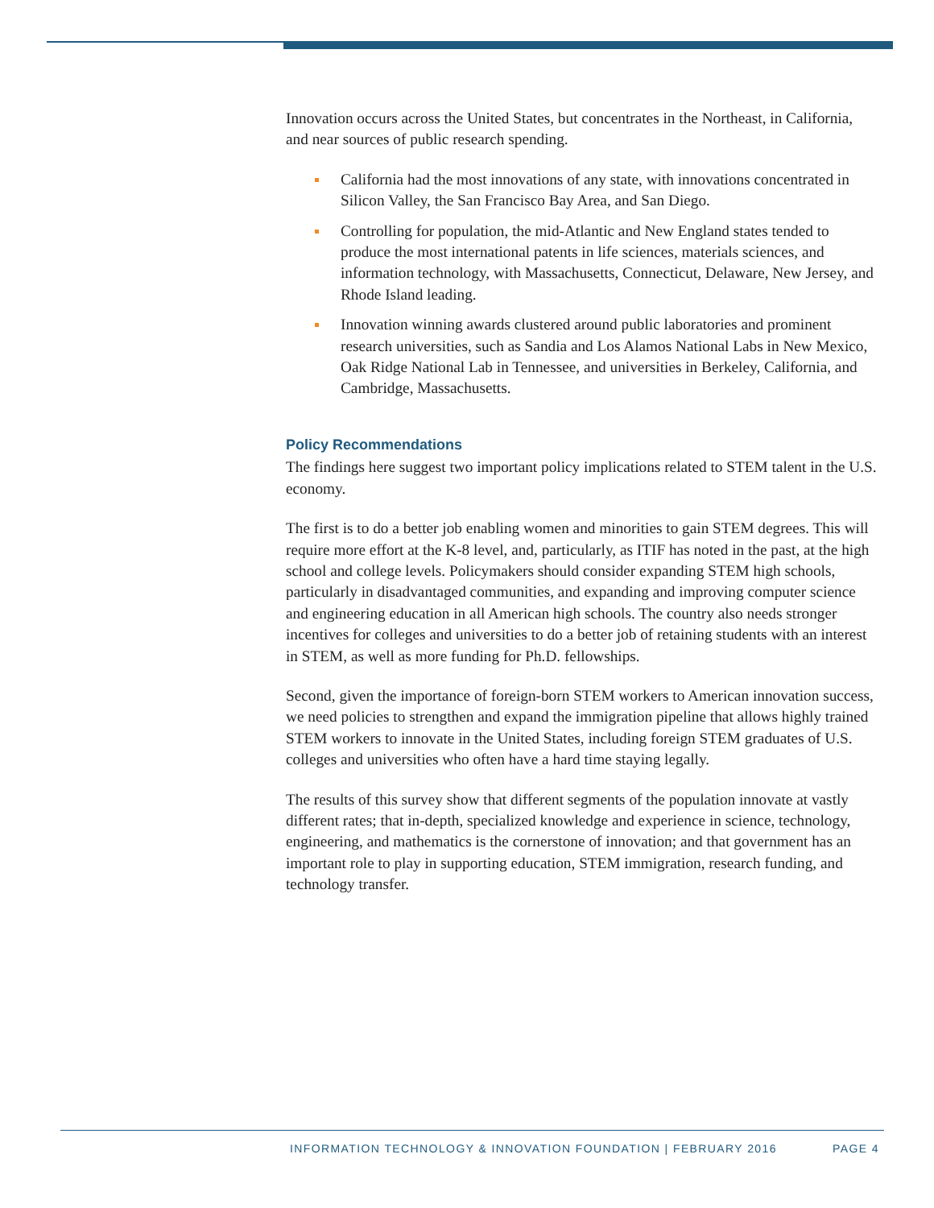Innovation occurs across the United States, but concentrates in the Northeast, in California, and near sources of public research spending.
California had the most innovations of any state, with innovations concentrated in Silicon Valley, the San Francisco Bay Area, and San Diego.
Controlling for population, the mid-Atlantic and New England states tended to produce the most international patents in life sciences, materials sciences, and information technology, with Massachusetts, Connecticut, Delaware, New Jersey, and Rhode Island leading.
Innovation winning awards clustered around public laboratories and prominent research universities, such as Sandia and Los Alamos National Labs in New Mexico, Oak Ridge National Lab in Tennessee, and universities in Berkeley, California, and Cambridge, Massachusetts.
Policy Recommendations
The findings here suggest two important policy implications related to STEM talent in the U.S. economy.
The first is to do a better job enabling women and minorities to gain STEM degrees. This will require more effort at the K-8 level, and, particularly, as ITIF has noted in the past, at the high school and college levels. Policymakers should consider expanding STEM high schools, particularly in disadvantaged communities, and expanding and improving computer science and engineering education in all American high schools. The country also needs stronger incentives for colleges and universities to do a better job of retaining students with an interest in STEM, as well as more funding for Ph.D. fellowships.
Second, given the importance of foreign-born STEM workers to American innovation success, we need policies to strengthen and expand the immigration pipeline that allows highly trained STEM workers to innovate in the United States, including foreign STEM graduates of U.S. colleges and universities who often have a hard time staying legally.
The results of this survey show that different segments of the population innovate at vastly different rates; that in-depth, specialized knowledge and experience in science, technology, engineering, and mathematics is the cornerstone of innovation; and that government has an important role to play in supporting education, STEM immigration, research funding, and technology transfer.
INFORMATION TECHNOLOGY & INNOVATION FOUNDATION | FEBRUARY 2016 PAGE 4